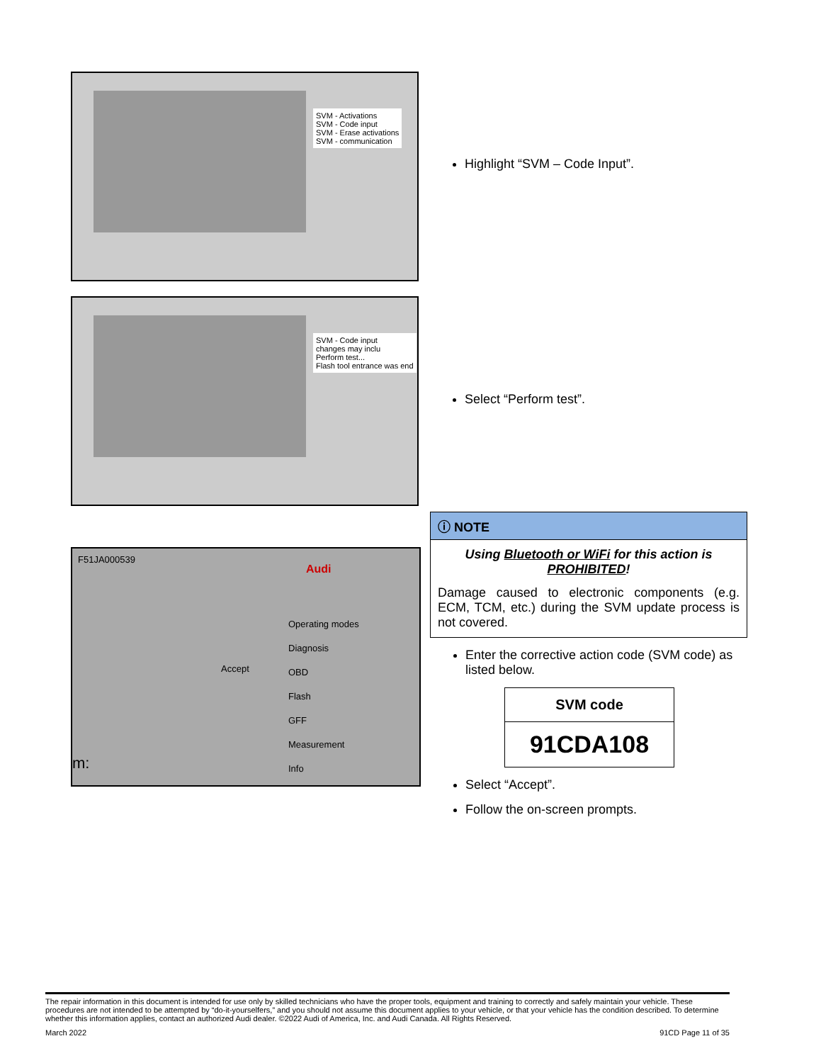SVM - Activations
SVM - Code input
SVM - Erase activations
SVM - communication
Highlight “SVM – Code Input”.
SVM - Code input
changes may inclu
Perform test...
Flash tool entrance was end
Select “Perform test”.
F51JA000539
Audi
Accept
Operating modes
Diagnosis
OBD
Flash
GFF
Measurement
Info
m:
ⓘ NOTE
Using Bluetooth or WiFi for this action is PROHIBITED!
Damage caused to electronic components (e.g. ECM, TCM, etc.) during the SVM update process is not covered.
Enter the corrective action code (SVM code) as listed below.
| SVM code |
| 91CDA108 |
Select “Accept”.
Follow the on-screen prompts.
The repair information in this document is intended for use only by skilled technicians who have the proper tools, equipment and training to correctly and safely maintain your vehicle. These procedures are not intended to be attempted by “do-it-yourselfers,” and you should not assume this document applies to your vehicle, or that your vehicle has the condition described. To determine whether this information applies, contact an authorized Audi dealer. ©2022 Audi of America, Inc. and Audi Canada. All Rights Reserved.
March 2022 91CD Page 11 of 35